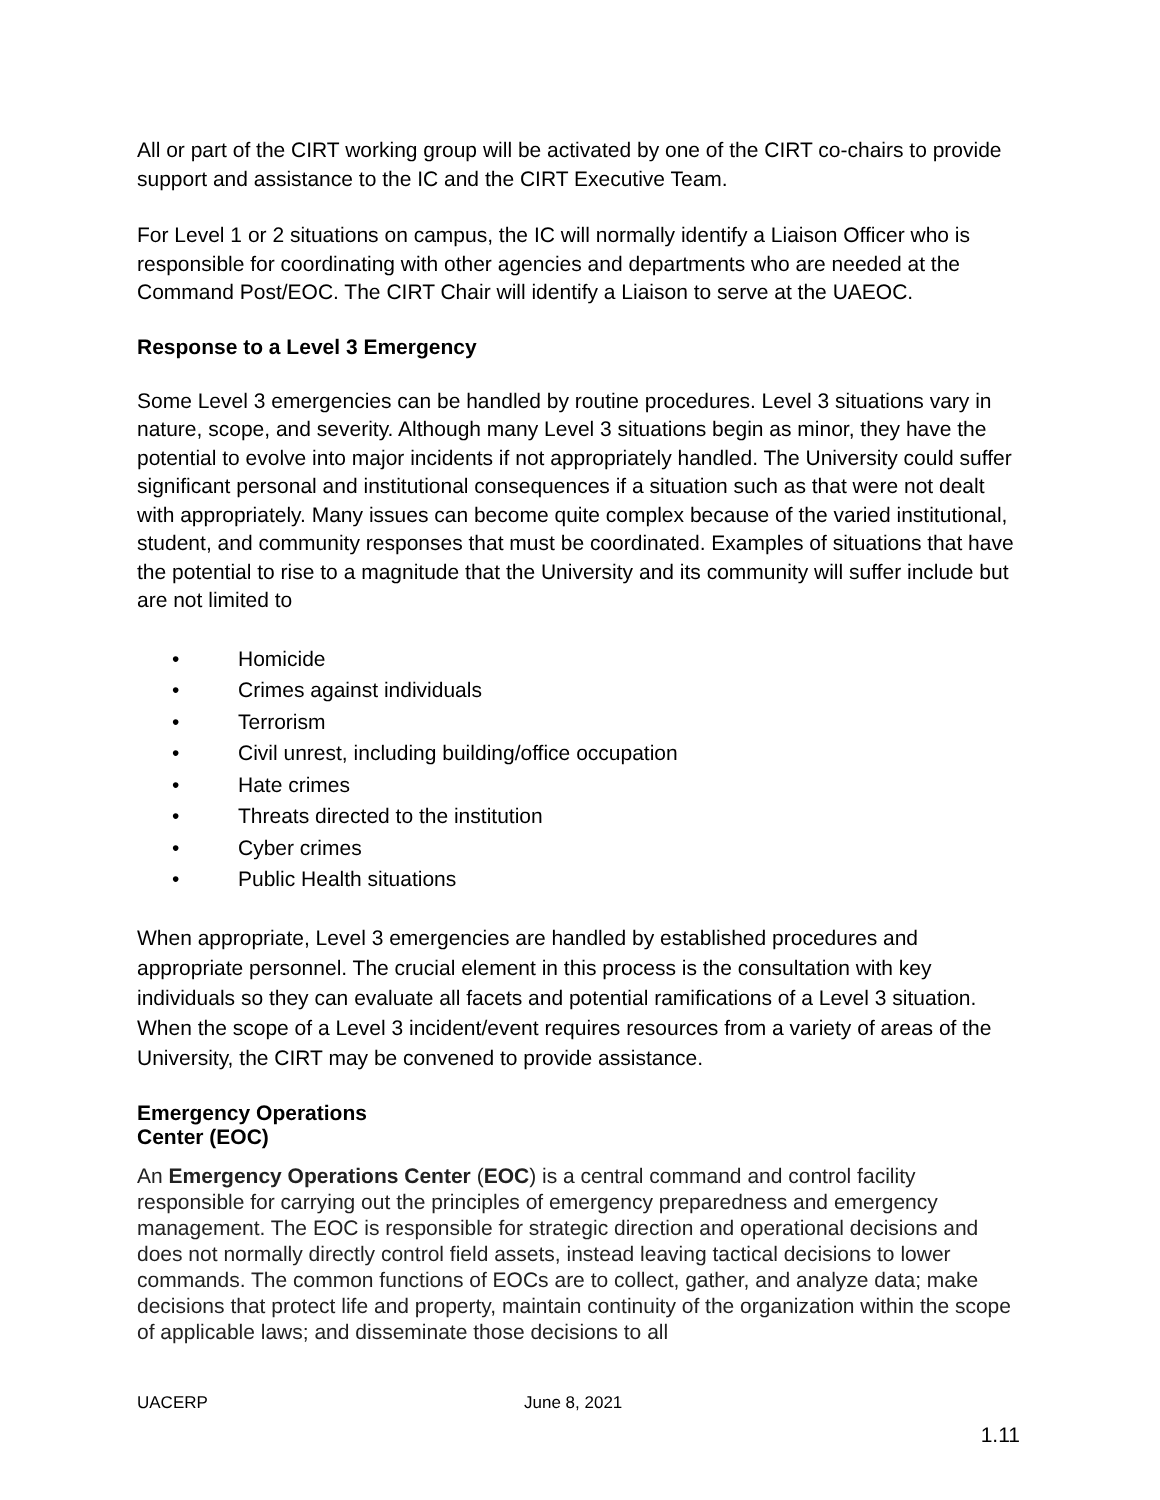All or part of the CIRT working group will be activated by one of the CIRT co-chairs to provide support and assistance to the IC and the CIRT Executive Team.
For Level 1 or 2 situations on campus, the IC will normally identify a Liaison Officer who is responsible for coordinating with other agencies and departments who are needed at the Command Post/EOC. The CIRT Chair will identify a Liaison to serve at the UAEOC.
Response to a Level 3 Emergency
Some Level 3 emergencies can be handled by routine procedures. Level 3 situations vary in nature, scope, and severity. Although many Level 3 situations begin as minor, they have the potential to evolve into major incidents if not appropriately handled. The University could suffer significant personal and institutional consequences if a situation such as that were not dealt with appropriately. Many issues can become quite complex because of the varied institutional, student, and community responses that must be coordinated. Examples of situations that have the potential to rise to a magnitude that the University and its community will suffer include but are not limited to
• Homicide
• Crimes against individuals
• Terrorism
• Civil unrest, including building/office occupation
• Hate crimes
• Threats directed to the institution
• Cyber crimes
• Public Health situations
When appropriate, Level 3 emergencies are handled by established procedures and appropriate personnel. The crucial element in this process is the consultation with key individuals so they can evaluate all facets and potential ramifications of a Level 3 situation. When the scope of a Level 3 incident/event requires resources from a variety of areas of the University, the CIRT may be convened to provide assistance.
Emergency Operations
Center (EOC)
An Emergency Operations Center (EOC) is a central command and control facility responsible for carrying out the principles of emergency preparedness and emergency management. The EOC is responsible for strategic direction and operational decisions and does not normally directly control field assets, instead leaving tactical decisions to lower commands. The common functions of EOCs are to collect, gather, and analyze data; make decisions that protect life and property, maintain continuity of the organization within the scope of applicable laws; and disseminate those decisions to all
UACERP June 8, 2021
1.11